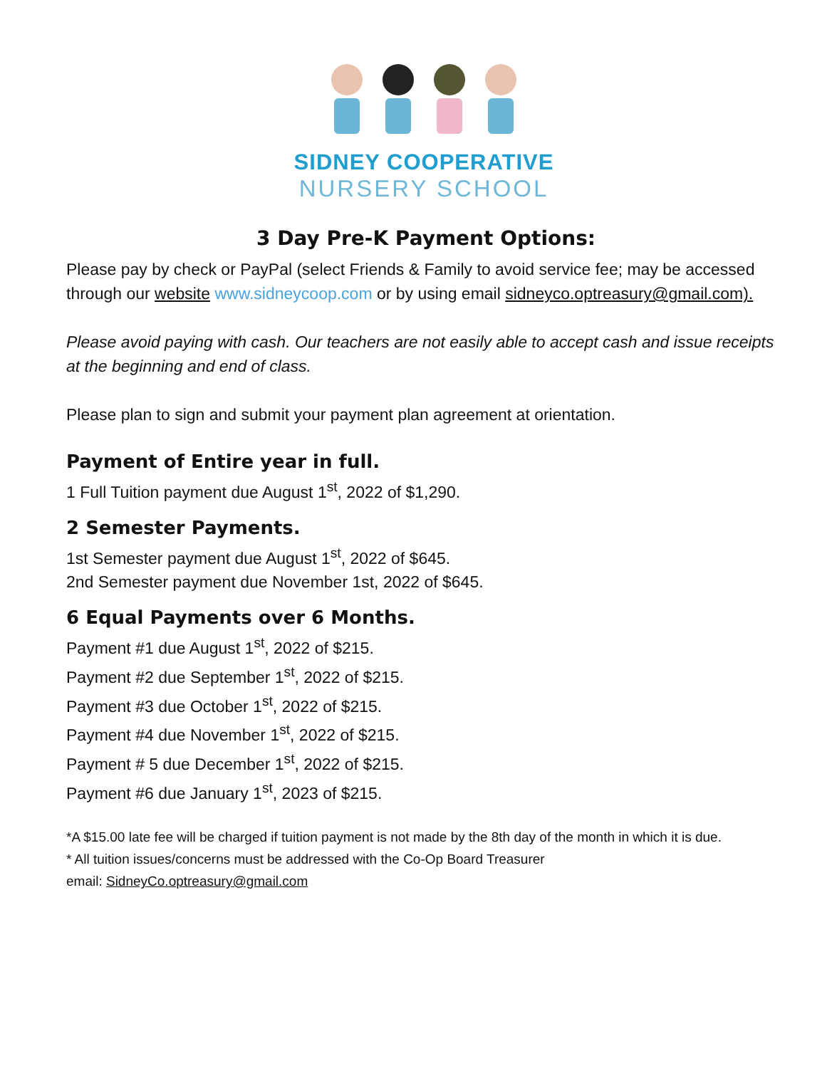SIDNEY COOPERATIVE
NURSERY SCHOOL
3 Day Pre-K Payment Options:
Please pay by check or PayPal (select Friends & Family to avoid service fee; may be accessed through our website www.sidneycoop.com or by using email sidneyco.optreasury@gmail.com).
Please avoid paying with cash. Our teachers are not easily able to accept cash and issue receipts at the beginning and end of class.
Please plan to sign and submit your payment plan agreement at orientation.
Payment of Entire year in full.
1 Full Tuition payment due August 1<sup>st</sup>, 2022 of $1,290.
2 Semester Payments.
1st Semester payment due August 1<sup>st</sup>, 2022 of $645.
2nd Semester payment due November 1st, 2022 of $645.
6 Equal Payments over 6 Months.
Payment #1 due August 1<sup>st</sup>, 2022 of $215.
Payment #2 due September 1<sup>st</sup>, 2022 of $215.
Payment #3 due October 1<sup>st</sup>, 2022 of $215.
Payment #4 due November 1<sup>st</sup>, 2022 of $215.
Payment # 5 due December 1<sup>st</sup>, 2022 of $215.
Payment #6 due January 1<sup>st</sup>, 2023 of $215.
*A $15.00 late fee will be charged if tuition payment is not made by the 8th day of the month in which it is due.
* All tuition issues/concerns must be addressed with the Co-Op Board Treasurer
email: SidneyCo.optreasury@gmail.com